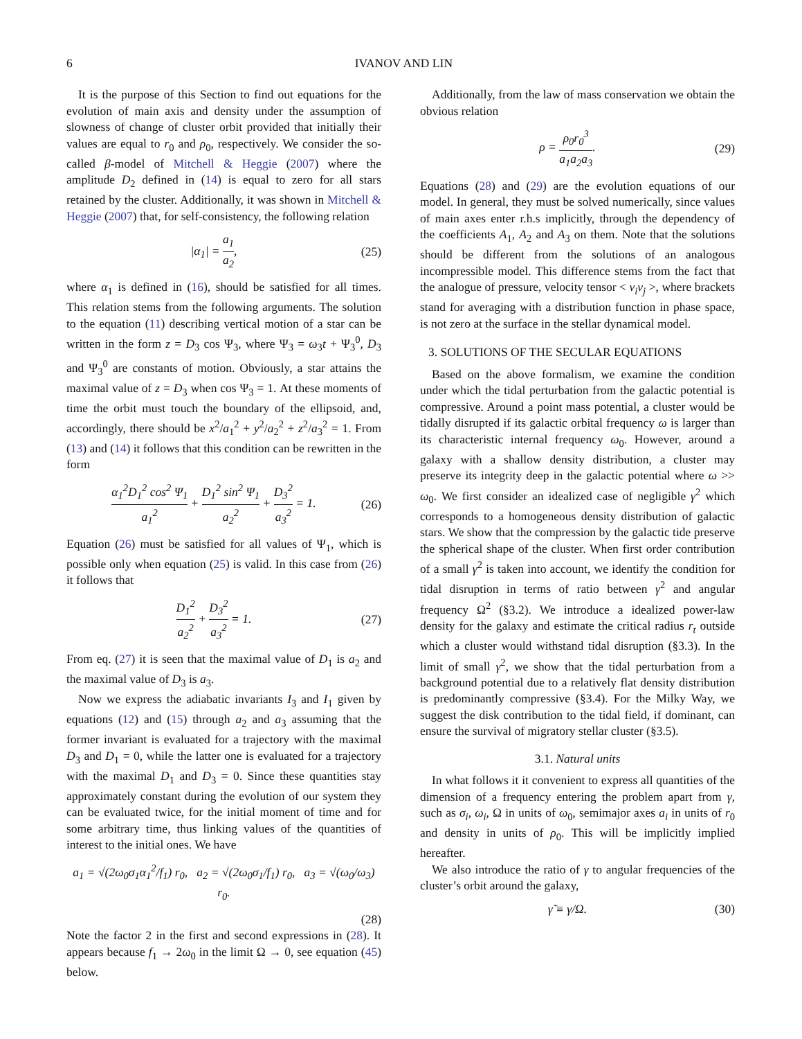6 IVANOV AND LIN
It is the purpose of this Section to find out equations for the evolution of main axis and density under the assumption of slowness of change of cluster orbit provided that initially their values are equal to r<sub>0</sub> and ρ<sub>0</sub>, respectively. We consider the so-called β-model of Mitchell & Heggie (2007) where the amplitude D<sub>2</sub> defined in (14) is equal to zero for all stars retained by the cluster. Additionally, it was shown in Mitchell & Heggie (2007) that, for self-consistency, the following relation
|α<sub>1</sub>| = a<sub>1</sub> a<sub>2</sub>, (25)
where α<sub>1</sub> is defined in (16), should be satisfied for all times. This relation stems from the following arguments. The solution to the equation (11) describing vertical motion of a star can be written in the form z = D<sub>3</sub> cos Ψ<sub>3</sub>, where Ψ<sub>3</sub> = ω<sub>3</sub>t + Ψ<sub>3</sub><sup>0</sup>, D<sub>3</sub> and Ψ<sub>3</sub><sup>0</sup> are constants of motion. Obviously, a star attains the maximal value of z = D<sub>3</sub> when cos Ψ<sub>3</sub> = 1. At these moments of time the orbit must touch the boundary of the ellipsoid, and, accordingly, there should be x<sup>2</sup>/a<sub>1</sub><sup>2</sup> + y<sup>2</sup>/a<sub>2</sub><sup>2</sup> + z<sup>2</sup>/a<sub>3</sub><sup>2</sup> = 1. From (13) and (14) it follows that this condition can be rewritten in the form
α<sub>1</sub><sup>2</sup>D<sub>1</sub><sup>2</sup> cos<sup>2</sup> Ψ<sub>1</sub> a<sub>1</sub><sup>2</sup> + D<sub>1</sub><sup>2</sup> sin<sup>2</sup> Ψ<sub>1</sub> a<sub>2</sub><sup>2</sup> + D<sub>3</sub><sup>2</sup> a<sub>3</sub><sup>2</sup> = 1. (26)
Equation (26) must be satisfied for all values of Ψ<sub>1</sub>, which is possible only when equation (25) is valid. In this case from (26) it follows that
D<sub>1</sub><sup>2</sup> a<sub>2</sub><sup>2</sup> + D<sub>3</sub><sup>2</sup> a<sub>3</sub><sup>2</sup> = 1. (27)
From eq. (27) it is seen that the maximal value of D<sub>1</sub> is a<sub>2</sub> and the maximal value of D<sub>3</sub> is a<sub>3</sub>.
Now we express the adiabatic invariants I<sub>3</sub> and I<sub>1</sub> given by equations (12) and (15) through a<sub>2</sub> and a<sub>3</sub> assuming that the former invariant is evaluated for a trajectory with the maximal D<sub>3</sub> and D<sub>1</sub> = 0, while the latter one is evaluated for a trajectory with the maximal D<sub>1</sub> and D<sub>3</sub> = 0. Since these quantities stay approximately constant during the evolution of our system they can be evaluated twice, for the initial moment of time and for some arbitrary time, thus linking values of the quantities of interest to the initial ones. We have
a<sub>1</sub> = √(2ω<sub>0</sub>σ<sub>1</sub>α<sub>1</sub><sup>2</sup>/f<sub>1</sub>) r<sub>0</sub>, a<sub>2</sub> = √(2ω<sub>0</sub>σ<sub>1</sub>/f<sub>1</sub>) r<sub>0</sub>, a<sub>3</sub> = √(ω<sub>0</sub>/ω<sub>3</sub>) r<sub>0</sub>.
(28)
Note the factor 2 in the first and second expressions in (28). It appears because f<sub>1</sub> → 2ω<sub>0</sub> in the limit Ω → 0, see equation (45) below.
Additionally, from the law of mass conservation we obtain the obvious relation
ρ = ρ<sub>0</sub>r<sub>0</sub><sup>3</sup> a<sub>1</sub>a<sub>2</sub>a<sub>3</sub>. (29)
Equations (28) and (29) are the evolution equations of our model. In general, they must be solved numerically, since values of main axes enter r.h.s implicitly, through the dependency of the coefficients A<sub>1</sub>, A<sub>2</sub> and A<sub>3</sub> on them. Note that the solutions should be different from the solutions of an analogous incompressible model. This difference stems from the fact that the analogue of pressure, velocity tensor < v<sub>i</sub>v<sub>j</sub> >, where brackets stand for averaging with a distribution function in phase space, is not zero at the surface in the stellar dynamical model.
3. SOLUTIONS OF THE SECULAR EQUATIONS
Based on the above formalism, we examine the condition under which the tidal perturbation from the galactic potential is compressive. Around a point mass potential, a cluster would be tidally disrupted if its galactic orbital frequency ω is larger than its characteristic internal frequency ω<sub>0</sub>. However, around a galaxy with a shallow density distribution, a cluster may preserve its integrity deep in the galactic potential where ω >> ω<sub>0</sub>. We first consider an idealized case of negligible γ<sup>2</sup> which corresponds to a homogeneous density distribution of galactic stars. We show that the compression by the galactic tide preserve the spherical shape of the cluster. When first order contribution of a small γ<sup>2</sup> is taken into account, we identify the condition for tidal disruption in terms of ratio between γ<sup>2</sup> and angular frequency Ω<sup>2</sup> (§3.2). We introduce a idealized power-law density for the galaxy and estimate the critical radius r<sub>t</sub> outside which a cluster would withstand tidal disruption (§3.3). In the limit of small γ<sup>2</sup>, we show that the tidal perturbation from a background potential due to a relatively flat density distribution is predominantly compressive (§3.4). For the Milky Way, we suggest the disk contribution to the tidal field, if dominant, can ensure the survival of migratory stellar cluster (§3.5).
3.1. Natural units
In what follows it it convenient to express all quantities of the dimension of a frequency entering the problem apart from γ, such as σ<sub>i</sub>, ω<sub>i</sub>, Ω in units of ω<sub>0</sub>, semimajor axes a<sub>i</sub> in units of r<sub>0</sub> and density in units of ρ<sub>0</sub>. This will be implicitly implied hereafter.
We also introduce the ratio of γ to angular frequencies of the cluster’s orbit around the galaxy,
γ̃ ≡ γ/Ω. (30)